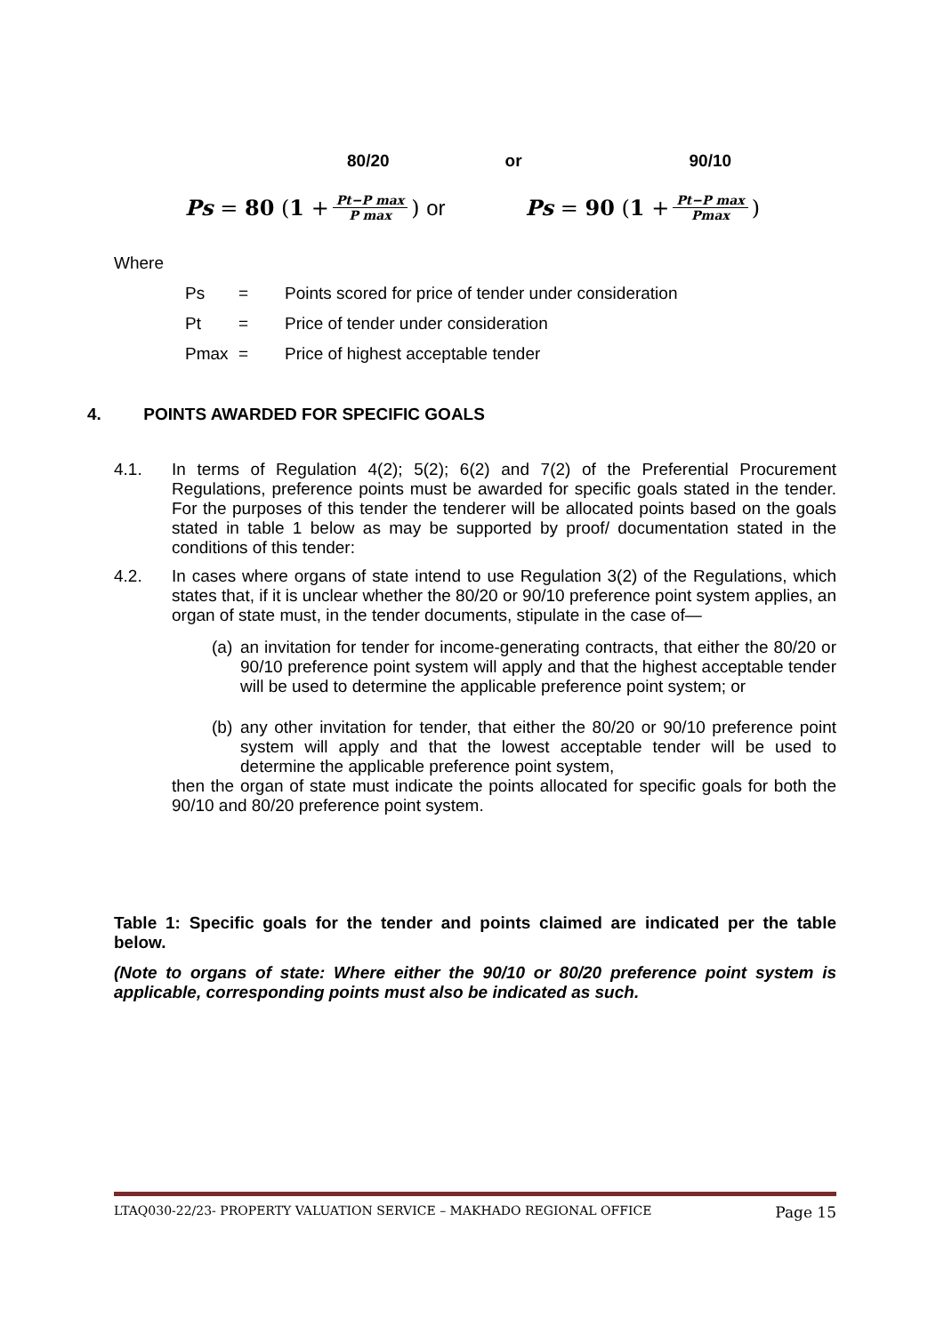80/20 or 90/10
Ps = 80 (1 + Pt−P max P max) or Ps = 90 (1 + Pt−P max Pmax)
Where
| Ps | = | Points scored for price of tender under consideration |
| Pt | = | Price of tender under consideration |
| Pmax | = | Price of highest acceptable tender |
4. POINTS AWARDED FOR SPECIFIC GOALS
4.1. In terms of Regulation 4(2); 5(2); 6(2) and 7(2) of the Preferential Procurement Regulations, preference points must be awarded for specific goals stated in the tender. For the purposes of this tender the tenderer will be allocated points based on the goals stated in table 1 below as may be supported by proof/ documentation stated in the conditions of this tender:
4.2. In cases where organs of state intend to use Regulation 3(2) of the Regulations, which states that, if it is unclear whether the 80/20 or 90/10 preference point system applies, an organ of state must, in the tender documents, stipulate in the case of—
(a) an invitation for tender for income-generating contracts, that either the 80/20 or 90/10 preference point system will apply and that the highest acceptable tender will be used to determine the applicable preference point system; or
(b) any other invitation for tender, that either the 80/20 or 90/10 preference point system will apply and that the lowest acceptable tender will be used to determine the applicable preference point system,
then the organ of state must indicate the points allocated for specific goals for both the 90/10 and 80/20 preference point system.
Table 1: Specific goals for the tender and points claimed are indicated per the table below.
(Note to organs of state: Where either the 90/10 or 80/20 preference point system is applicable, corresponding points must also be indicated as such.
LTAQ030-22/23- PROPERTY VALUATION SERVICE – MAKHADO REGIONAL OFFICE Page 15